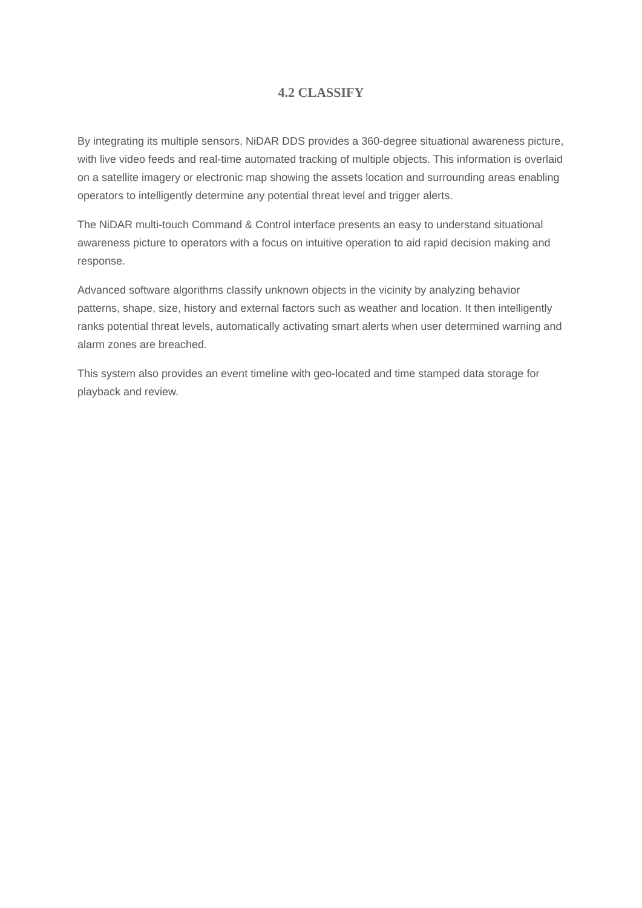4.2 CLASSIFY
By integrating its multiple sensors, NiDAR DDS provides a 360-degree situational awareness picture, with live video feeds and real-time automated tracking of multiple objects. This information is overlaid on a satellite imagery or electronic map showing the assets location and surrounding areas enabling operators to intelligently determine any potential threat level and trigger alerts.
The NiDAR multi-touch Command & Control interface presents an easy to understand situational awareness picture to operators with a focus on intuitive operation to aid rapid decision making and response.
Advanced software algorithms classify unknown objects in the vicinity by analyzing behavior patterns, shape, size, history and external factors such as weather and location. It then intelligently ranks potential threat levels, automatically activating smart alerts when user determined warning and alarm zones are breached.
This system also provides an event timeline with geo-located and time stamped data storage for playback and review.